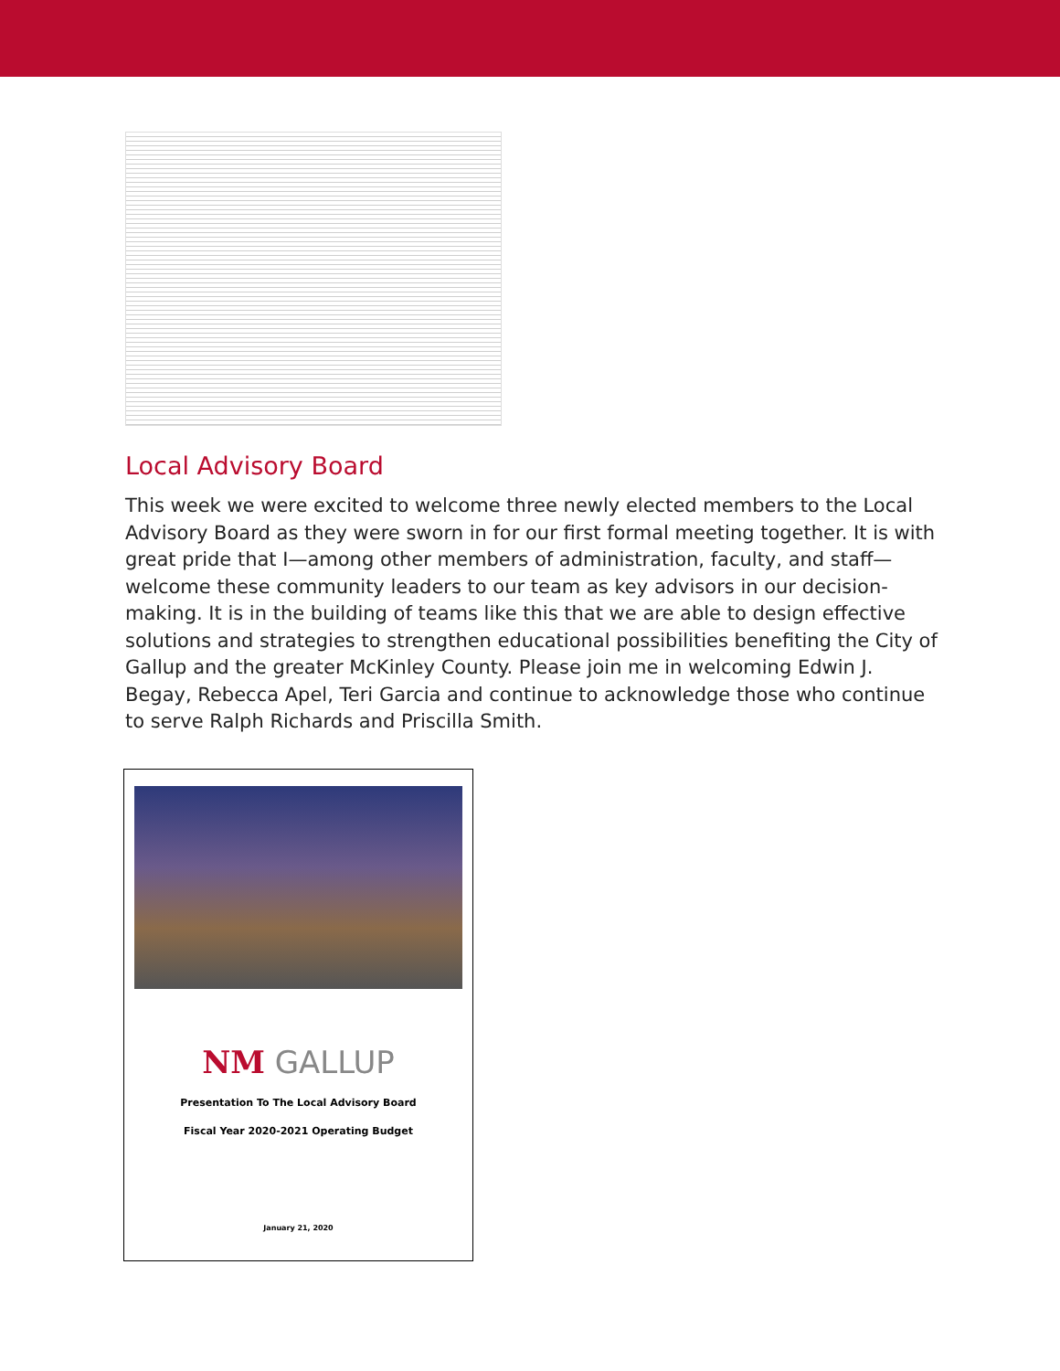Local Advisory Board
This week we were excited to welcome three newly elected members to the Local Advisory Board as they were sworn in for our first formal meeting together. It is with great pride that I—among other members of administration, faculty, and staff—welcome these community leaders to our team as key advisors in our decision-making. It is in the building of teams like this that we are able to design effective solutions and strategies to strengthen educational possibilities benefiting the City of Gallup and the greater McKinley County. Please join me in welcoming Edwin J. Begay, Rebecca Apel, Teri Garcia and continue to acknowledge those who continue to serve Ralph Richards and Priscilla Smith.
NM GALLUP
Presentation To The Local Advisory Board
Fiscal Year 2020-2021 Operating Budget
January 21, 2020